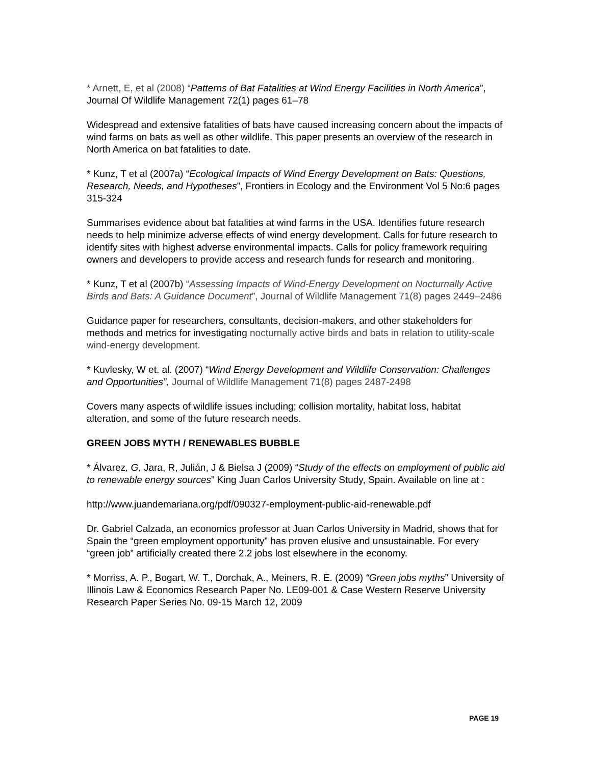* Arnett, E, et al (2008) “Patterns of Bat Fatalities at Wind Energy Facilities in North America”, Journal Of Wildlife Management 72(1) pages 61–78
Widespread and extensive fatalities of bats have caused increasing concern about the impacts of wind farms on bats as well as other wildlife. This paper presents an overview of the research in North America on bat fatalities to date.
* Kunz, T et al (2007a) “Ecological Impacts of Wind Energy Development on Bats: Questions, Research, Needs, and Hypotheses”, Frontiers in Ecology and the Environment Vol 5 No:6 pages 315-324
Summarises evidence about bat fatalities at wind farms in the USA. Identifies future research needs to help minimize adverse effects of wind energy development. Calls for future research to identify sites with highest adverse environmental impacts. Calls for policy framework requiring owners and developers to provide access and research funds for research and monitoring.
* Kunz, T et al (2007b) “Assessing Impacts of Wind-Energy Development on Nocturnally Active Birds and Bats: A Guidance Document”, Journal of Wildlife Management 71(8) pages 2449–2486
Guidance paper for researchers, consultants, decision-makers, and other stakeholders for methods and metrics for investigating nocturnally active birds and bats in relation to utility-scale wind-energy development.
* Kuvlesky, W et. al. (2007) “Wind Energy Development and Wildlife Conservation: Challenges and Opportunities”, Journal of Wildlife Management 71(8) pages 2487-2498
Covers many aspects of wildlife issues including; collision mortality, habitat loss, habitat alteration, and some of the future research needs.
GREEN JOBS MYTH / RENEWABLES BUBBLE
* Álvarez, G, Jara, R, Julián, J & Bielsa J (2009) “Study of the effects on employment of public aid to renewable energy sources” King Juan Carlos University Study, Spain. Available on line at :
http://www.juandemariana.org/pdf/090327-employment-public-aid-renewable.pdf
Dr. Gabriel Calzada, an economics professor at Juan Carlos University in Madrid, shows that for Spain the “green employment opportunity” has proven elusive and unsustainable. For every “green job” artificially created there 2.2 jobs lost elsewhere in the economy.
* Morriss, A. P., Bogart, W. T., Dorchak, A., Meiners, R. E. (2009) “Green jobs myths” University of Illinois Law & Economics Research Paper No. LE09-001 & Case Western Reserve University Research Paper Series No. 09-15 March 12, 2009
PAGE 19